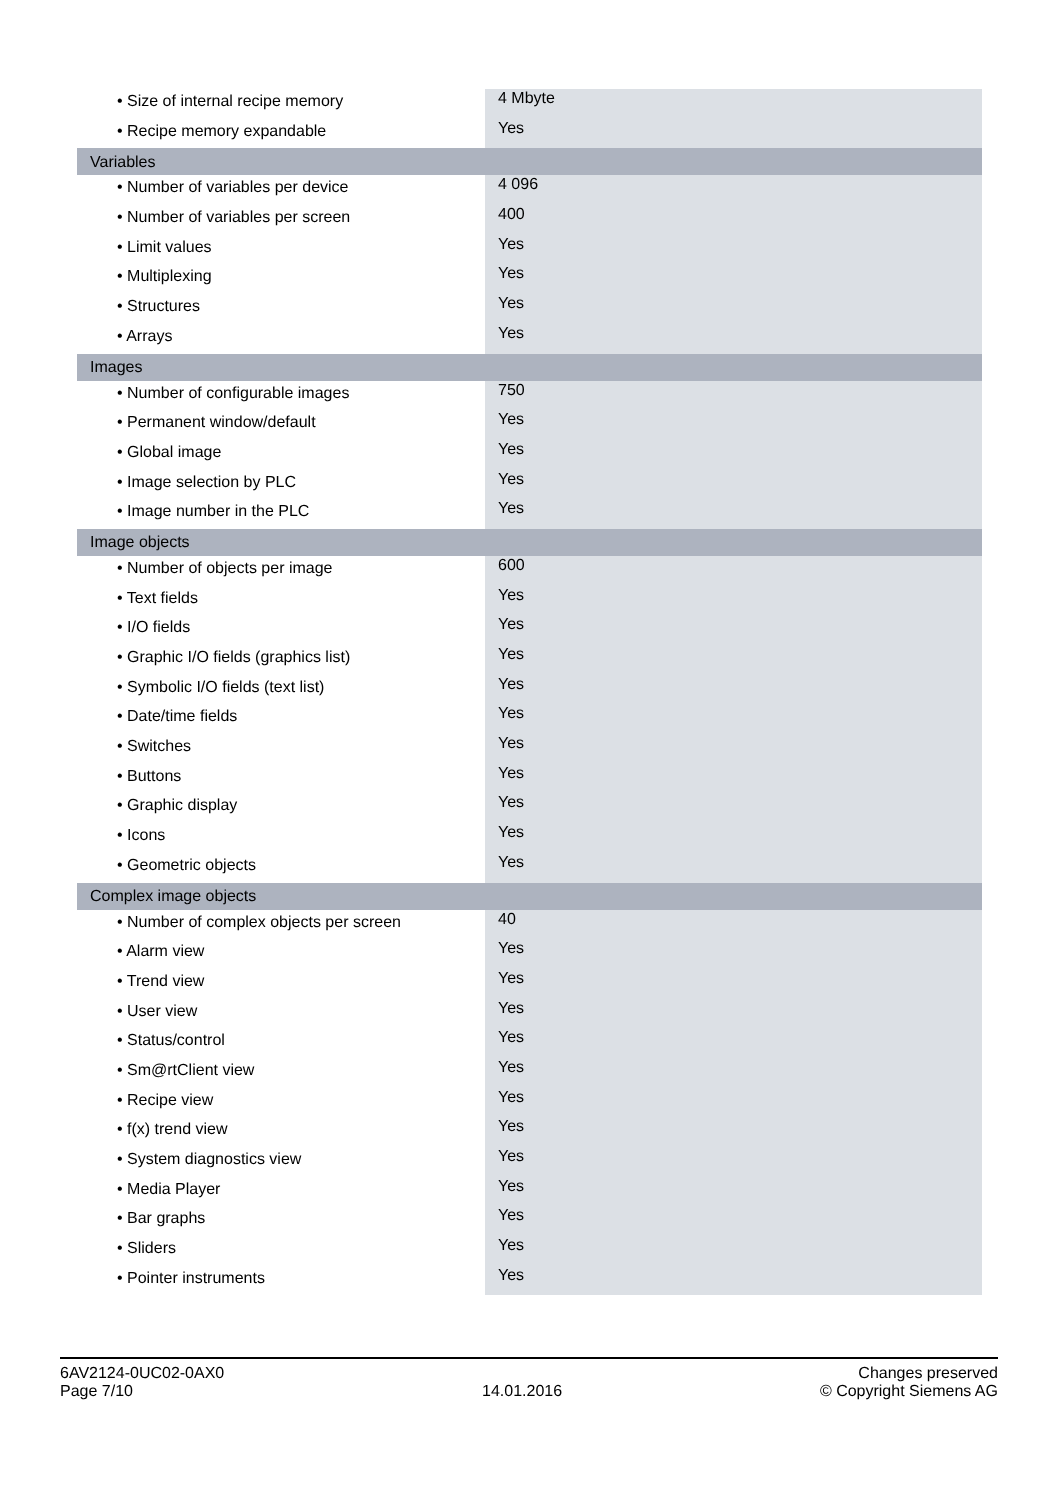| • Size of internal recipe memory | 4 Mbyte |
| • Recipe memory expandable | Yes |
| Variables | |
| • Number of variables per device | 4 096 |
| • Number of variables per screen | 400 |
| • Limit values | Yes |
| • Multiplexing | Yes |
| • Structures | Yes |
| • Arrays | Yes |
| Images | |
| • Number of configurable images | 750 |
| • Permanent window/default | Yes |
| • Global image | Yes |
| • Image selection by PLC | Yes |
| • Image number in the PLC | Yes |
| Image objects | |
| • Number of objects per image | 600 |
| • Text fields | Yes |
| • I/O fields | Yes |
| • Graphic I/O fields (graphics list) | Yes |
| • Symbolic I/O fields (text list) | Yes |
| • Date/time fields | Yes |
| • Switches | Yes |
| • Buttons | Yes |
| • Graphic display | Yes |
| • Icons | Yes |
| • Geometric objects | Yes |
| Complex image objects | |
| • Number of complex objects per screen | 40 |
| • Alarm view | Yes |
| • Trend view | Yes |
| • User view | Yes |
| • Status/control | Yes |
| • Sm@rtClient view | Yes |
| • Recipe view | Yes |
| • f(x) trend view | Yes |
| • System diagnostics view | Yes |
| • Media Player | Yes |
| • Bar graphs | Yes |
| • Sliders | Yes |
| • Pointer instruments | Yes |
6AV2124-0UC02-0AX0
Page 7/10
14.01.2016
Changes preserved
© Copyright Siemens AG